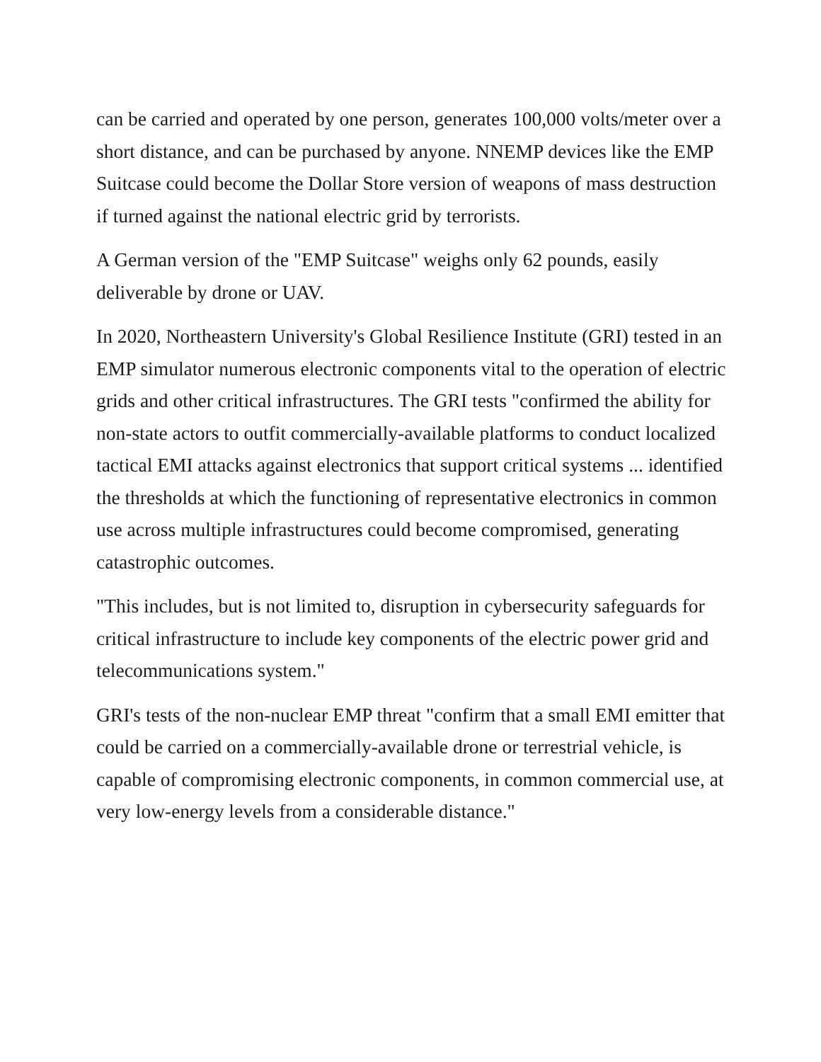can be carried and operated by one person, generates 100,000 volts/meter over a short distance, and can be purchased by anyone. NNEMP devices like the EMP Suitcase could become the Dollar Store version of weapons of mass destruction if turned against the national electric grid by terrorists.
A German version of the "EMP Suitcase" weighs only 62 pounds, easily deliverable by drone or UAV.
In 2020, Northeastern University's Global Resilience Institute (GRI) tested in an EMP simulator numerous electronic components vital to the operation of electric grids and other critical infrastructures. The GRI tests "confirmed the ability for non-state actors to outfit commercially-available platforms to conduct localized tactical EMI attacks against electronics that support critical systems ... identified the thresholds at which the functioning of representative electronics in common use across multiple infrastructures could become compromised, generating catastrophic outcomes.
"This includes, but is not limited to, disruption in cybersecurity safeguards for critical infrastructure to include key components of the electric power grid and telecommunications system."
GRI's tests of the non-nuclear EMP threat "confirm that a small EMI emitter that could be carried on a commercially-available drone or terrestrial vehicle, is capable of compromising electronic components, in common commercial use, at very low-energy levels from a considerable distance."